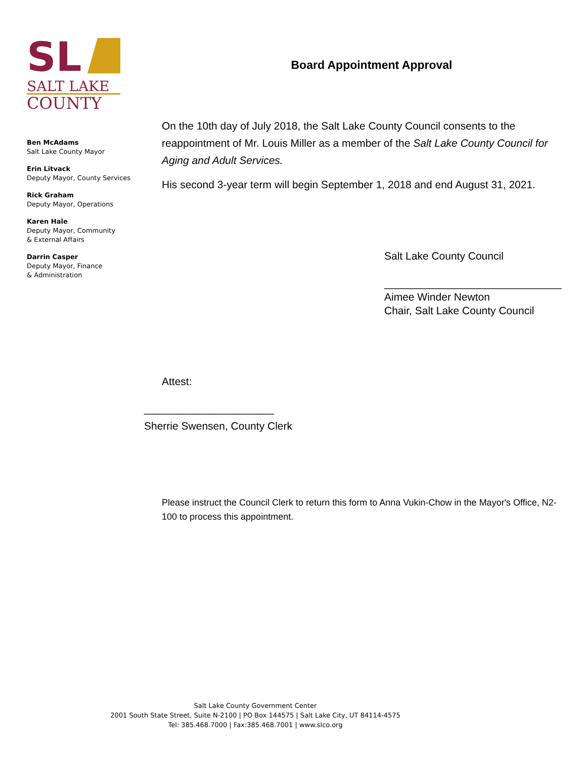SL
SALT LAKE
COUNTY
Ben McAdams
Salt Lake County Mayor
Erin Litvack
Deputy Mayor, County Services
Rick Graham
Deputy Mayor, Operations
Karen Hale
Deputy Mayor, Community
& External Affairs
Darrin Casper
Deputy Mayor, Finance
& Administration
Board Appointment Approval
On the 10th day of July 2018, the Salt Lake County Council consents to the reappointment of Mr. Louis Miller as a member of the Salt Lake County Council for Aging and Adult Services.
His second 3-year term will begin September 1, 2018 and end August 31, 2021.
Salt Lake County Council
______________________________
Aimee Winder Newton
Chair, Salt Lake County Council
Attest:
______________________
Sherrie Swensen, County Clerk
Please instruct the Council Clerk to return this form to Anna Vukin-Chow in the Mayor's Office, N2- 100 to process this appointment.
Salt Lake County Government Center
2001 South State Street, Suite N-2100 | PO Box 144575 | Salt Lake City, UT 84114-4575
Tel: 385.468.7000 | Fax:385.468.7001 | www.slco.org